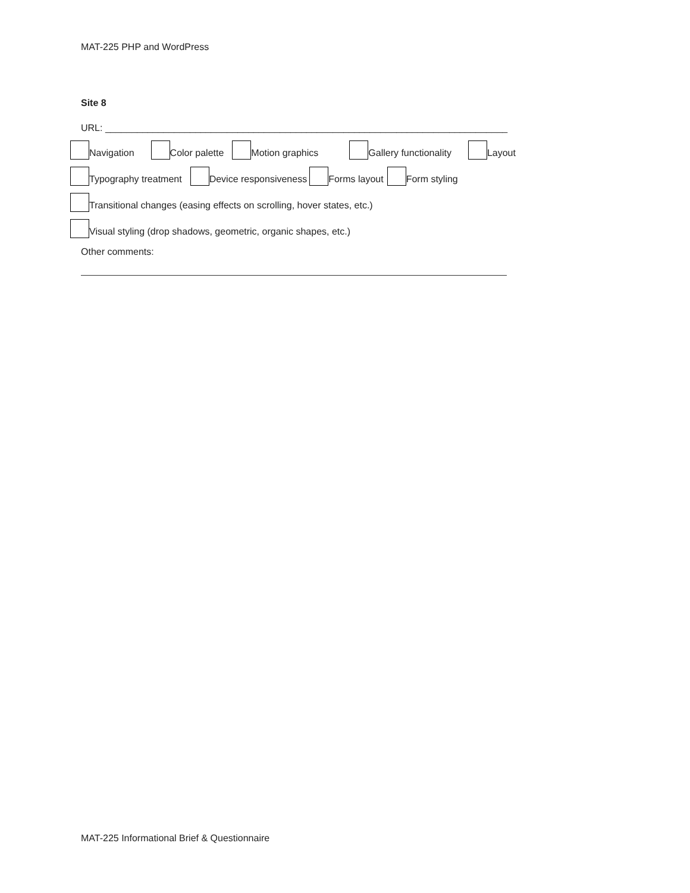MAT-225 PHP and WordPress
Site 8
URL: ____________________________________________________________________________
Navigation Color palette Motion graphics Gallery functionality Layout
Typography treatment Device responsiveness Forms layout Form styling
Transitional changes (easing effects on scrolling, hover states, etc.)
Visual styling (drop shadows, geometric, organic shapes, etc.)
Other comments:
MAT-225 Informational Brief & Questionnaire